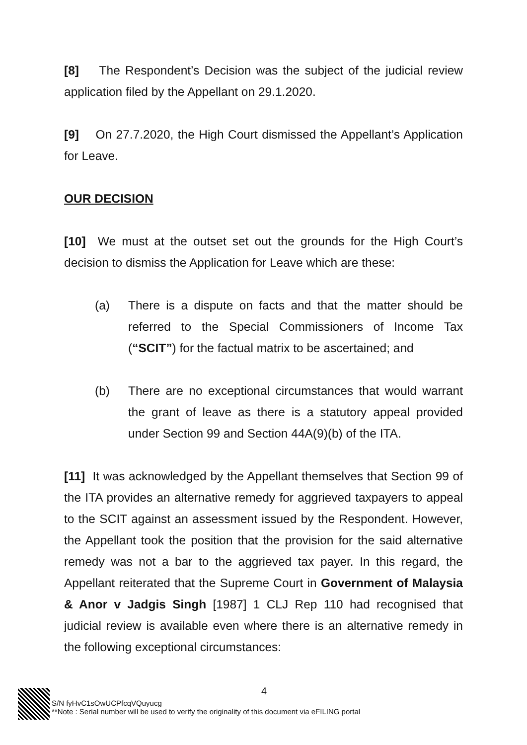[8] The Respondent’s Decision was the subject of the judicial review application filed by the Appellant on 29.1.2020.
[9] On 27.7.2020, the High Court dismissed the Appellant’s Application for Leave.
OUR DECISION
[10] We must at the outset set out the grounds for the High Court’s decision to dismiss the Application for Leave which are these:
(a) There is a dispute on facts and that the matter should be referred to the Special Commissioners of Income Tax (“SCIT”) for the factual matrix to be ascertained; and
(b) There are no exceptional circumstances that would warrant the grant of leave as there is a statutory appeal provided under Section 99 and Section 44A(9)(b) of the ITA.
[11] It was acknowledged by the Appellant themselves that Section 99 of the ITA provides an alternative remedy for aggrieved taxpayers to appeal to the SCIT against an assessment issued by the Respondent. However, the Appellant took the position that the provision for the said alternative remedy was not a bar to the aggrieved tax payer. In this regard, the Appellant reiterated that the Supreme Court in Government of Malaysia & Anor v Jadgis Singh [1987] 1 CLJ Rep 110 had recognised that judicial review is available even where there is an alternative remedy in the following exceptional circumstances:
4
S/N fyHvC1sOwUCPfcqVQuyucg
**Note : Serial number will be used to verify the originality of this document via eFILING portal